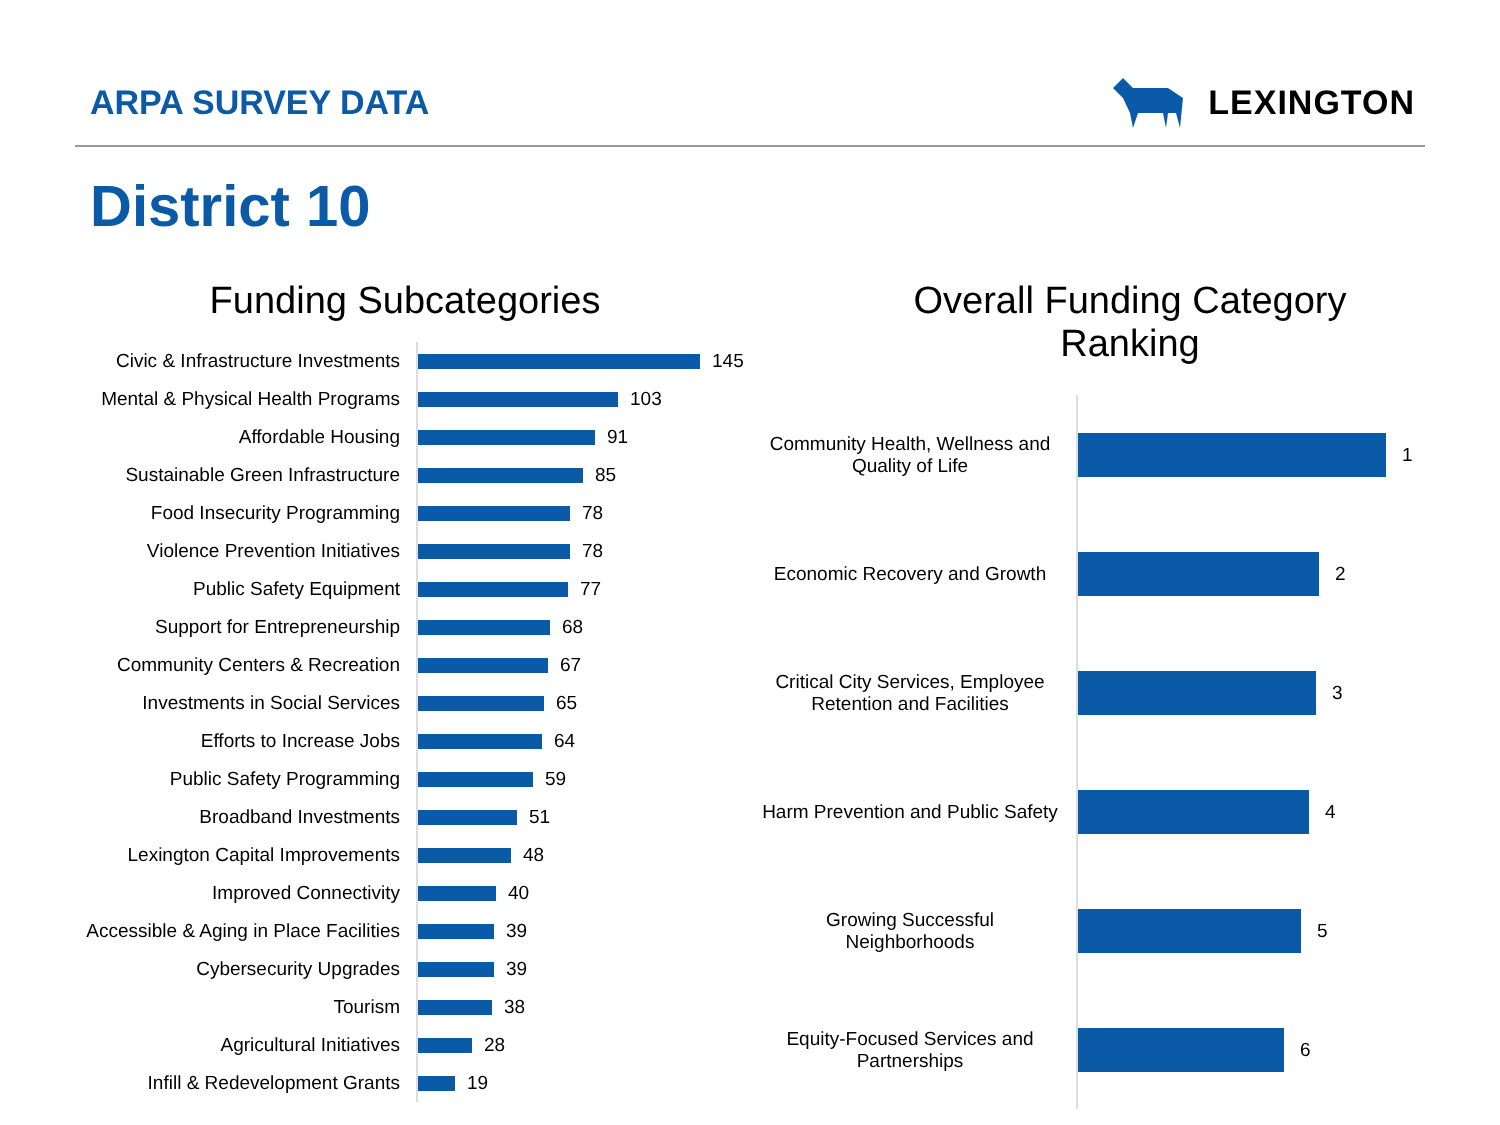ARPA SURVEY DATA LEXINGTON
District 10
Funding Subcategories
Civic & Infrastructure Investments
145
Mental & Physical Health Programs
103
Affordable Housing
91
Sustainable Green Infrastructure
85
Food Insecurity Programming
78
Violence Prevention Initiatives
78
Public Safety Equipment
77
Support for Entrepreneurship
68
Community Centers & Recreation
67
Investments in Social Services
65
Efforts to Increase Jobs
64
Public Safety Programming
59
Broadband Investments
51
Lexington Capital Improvements
48
Improved Connectivity
40
Accessible & Aging in Place Facilities
39
Cybersecurity Upgrades
39
Tourism
38
Agricultural Initiatives
28
Infill & Redevelopment Grants
19
Overall Funding Category
Ranking
Community Health, Wellness and Quality of Life
1
Economic Recovery and Growth
2
Critical City Services, Employee Retention and Facilities
3
Harm Prevention and Public Safety
4
Growing Successful Neighborhoods
5
Equity-Focused Services and Partnerships
6